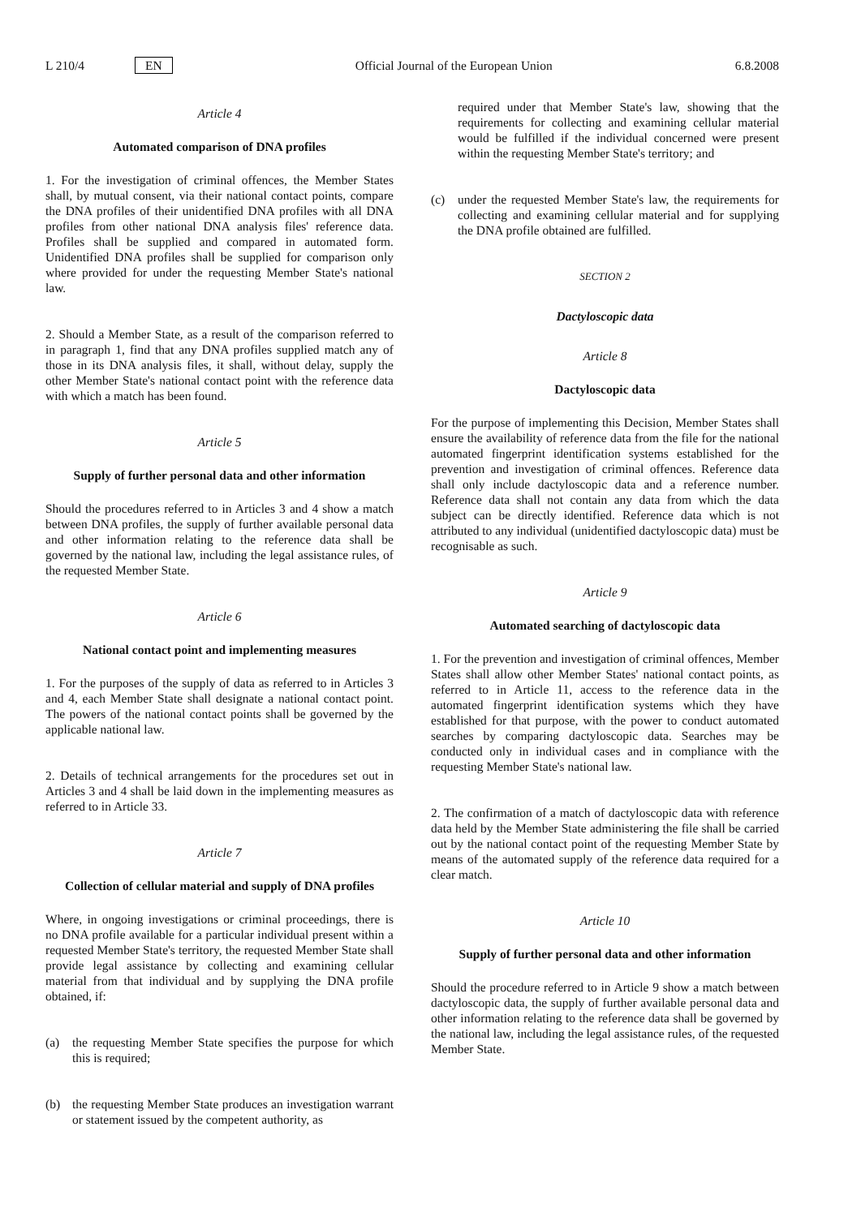L 210/4 EN Official Journal of the European Union 6.8.2008
Article 4
Automated comparison of DNA profiles
1. For the investigation of criminal offences, the Member States shall, by mutual consent, via their national contact points, compare the DNA profiles of their unidentified DNA profiles with all DNA profiles from other national DNA analysis files' reference data. Profiles shall be supplied and compared in automated form. Unidentified DNA profiles shall be supplied for comparison only where provided for under the requesting Member State's national law.
2. Should a Member State, as a result of the comparison referred to in paragraph 1, find that any DNA profiles supplied match any of those in its DNA analysis files, it shall, without delay, supply the other Member State's national contact point with the reference data with which a match has been found.
Article 5
Supply of further personal data and other information
Should the procedures referred to in Articles 3 and 4 show a match between DNA profiles, the supply of further available personal data and other information relating to the reference data shall be governed by the national law, including the legal assistance rules, of the requested Member State.
Article 6
National contact point and implementing measures
1. For the purposes of the supply of data as referred to in Articles 3 and 4, each Member State shall designate a national contact point. The powers of the national contact points shall be governed by the applicable national law.
2. Details of technical arrangements for the procedures set out in Articles 3 and 4 shall be laid down in the implementing measures as referred to in Article 33.
Article 7
Collection of cellular material and supply of DNA profiles
Where, in ongoing investigations or criminal proceedings, there is no DNA profile available for a particular individual present within a requested Member State's territory, the requested Member State shall provide legal assistance by collecting and examining cellular material from that individual and by supplying the DNA profile obtained, if:
(a) the requesting Member State specifies the purpose for which this is required;
(b) the requesting Member State produces an investigation warrant or statement issued by the competent authority, as
required under that Member State's law, showing that the requirements for collecting and examining cellular material would be fulfilled if the individual concerned were present within the requesting Member State's territory; and
(c) under the requested Member State's law, the requirements for collecting and examining cellular material and for supplying the DNA profile obtained are fulfilled.
SECTION 2
Dactyloscopic data
Article 8
Dactyloscopic data
For the purpose of implementing this Decision, Member States shall ensure the availability of reference data from the file for the national automated fingerprint identification systems established for the prevention and investigation of criminal offences. Reference data shall only include dactyloscopic data and a reference number. Reference data shall not contain any data from which the data subject can be directly identified. Reference data which is not attributed to any individual (unidentified dactyloscopic data) must be recognisable as such.
Article 9
Automated searching of dactyloscopic data
1. For the prevention and investigation of criminal offences, Member States shall allow other Member States' national contact points, as referred to in Article 11, access to the reference data in the automated fingerprint identification systems which they have established for that purpose, with the power to conduct automated searches by comparing dactyloscopic data. Searches may be conducted only in individual cases and in compliance with the requesting Member State's national law.
2. The confirmation of a match of dactyloscopic data with reference data held by the Member State administering the file shall be carried out by the national contact point of the requesting Member State by means of the automated supply of the reference data required for a clear match.
Article 10
Supply of further personal data and other information
Should the procedure referred to in Article 9 show a match between dactyloscopic data, the supply of further available personal data and other information relating to the reference data shall be governed by the national law, including the legal assistance rules, of the requested Member State.